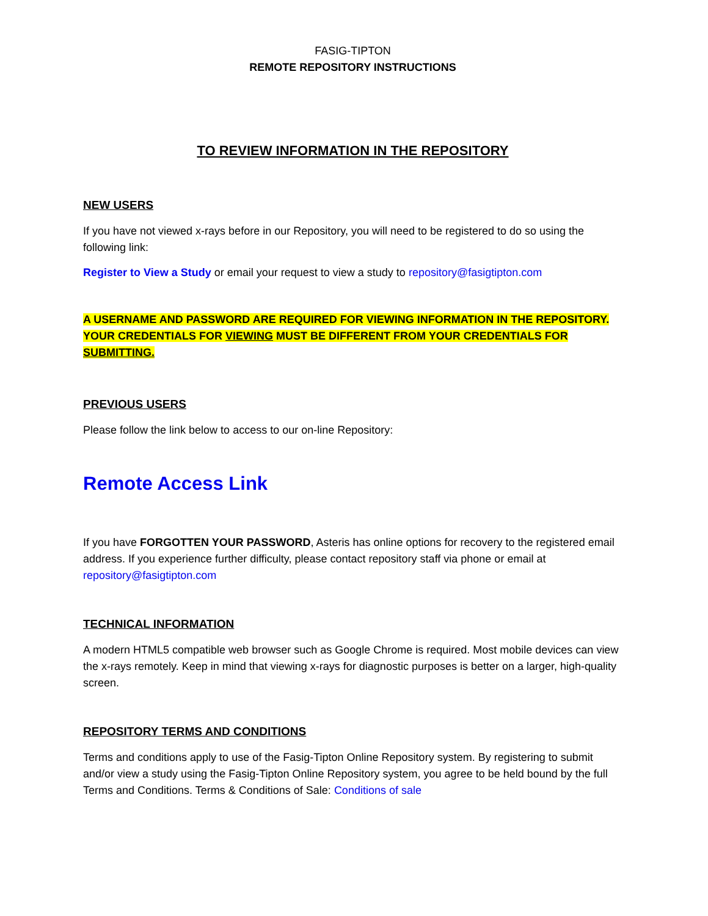FASIG-TIPTON
REMOTE REPOSITORY INSTRUCTIONS
TO REVIEW INFORMATION IN THE REPOSITORY
NEW USERS
If you have not viewed x-rays before in our Repository, you will need to be registered to do so using the following link:
Register to View a Study or email your request to view a study to repository@fasigtipton.com
A USERNAME AND PASSWORD ARE REQUIRED FOR VIEWING INFORMATION IN THE REPOSITORY. YOUR CREDENTIALS FOR VIEWING MUST BE DIFFERENT FROM YOUR CREDENTIALS FOR SUBMITTING.
PREVIOUS USERS
Please follow the link below to access to our on-line Repository:
Remote Access Link
If you have FORGOTTEN YOUR PASSWORD, Asteris has online options for recovery to the registered email address. If you experience further difficulty, please contact repository staff via phone or email at repository@fasigtipton.com
TECHNICAL INFORMATION
A modern HTML5 compatible web browser such as Google Chrome is required. Most mobile devices can view the x-rays remotely. Keep in mind that viewing x-rays for diagnostic purposes is better on a larger, high-quality screen.
REPOSITORY TERMS AND CONDITIONS
Terms and conditions apply to use of the Fasig-Tipton Online Repository system. By registering to submit and/or view a study using the Fasig-Tipton Online Repository system, you agree to be held bound by the full Terms and Conditions. Terms & Conditions of Sale: Conditions of sale